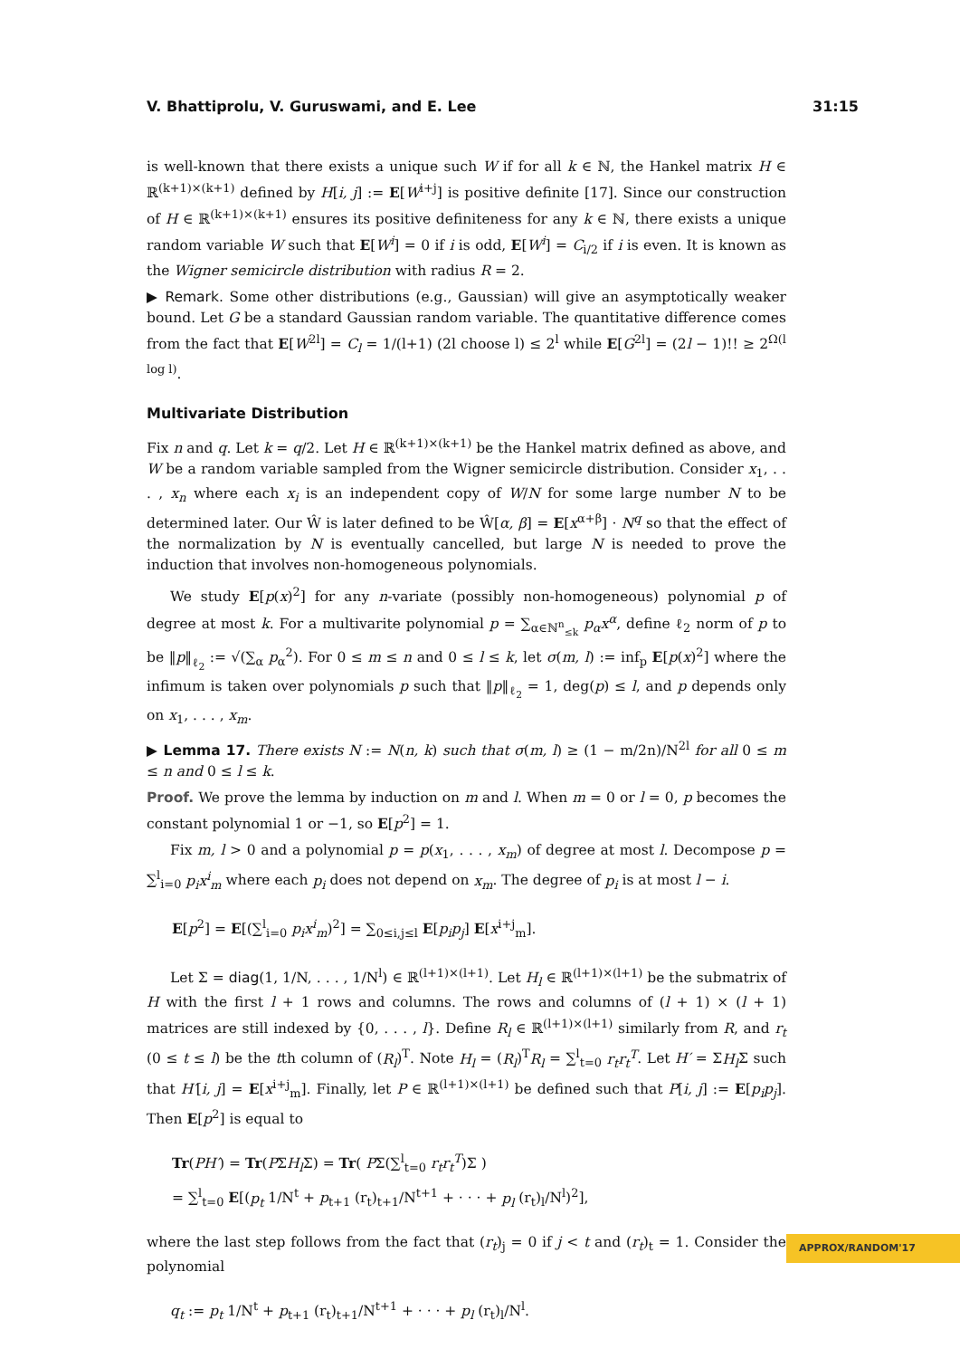V. Bhattiprolu, V. Guruswami, and E. Lee 31:15
is well-known that there exists a unique such W if for all k ∈ ℕ, the Hankel matrix H ∈ ℝ<sup>(k+1)×(k+1)</sup> defined by H[i, j] := E[W<sup>i+j</sup>] is positive definite [17]. Since our construction of H ∈ ℝ<sup>(k+1)×(k+1)</sup> ensures its positive definiteness for any k ∈ ℕ, there exists a unique random variable W such that E[W<sup>i</sup>] = 0 if i is odd, E[W<sup>i</sup>] = C<sub>i/2</sub> if i is even. It is known as the Wigner semicircle distribution with radius R = 2.
▶ Remark. Some other distributions (e.g., Gaussian) will give an asymptotically weaker bound. Let G be a standard Gaussian random variable. The quantitative difference comes from the fact that E[W<sup>2l</sup>] = C<sub>l</sub> = 1/(l+1) (2l choose l) ≤ 2<sup>l</sup> while E[G<sup>2l</sup>] = (2l − 1)!! ≥ 2<sup>Ω(l log l)</sup>.
Multivariate Distribution
Fix n and q. Let k = q/2. Let H ∈ ℝ<sup>(k+1)×(k+1)</sup> be the Hankel matrix defined as above, and W be a random variable sampled from the Wigner semicircle distribution. Consider x<sub>1</sub>, . . . , x<sub>n</sub> where each x<sub>i</sub> is an independent copy of W/N for some large number N to be determined later. Our Ŵ is later defined to be Ŵ[α, β] = E[x<sup>α+β</sup>] · N<sup>q</sup> so that the effect of the normalization by N is eventually cancelled, but large N is needed to prove the induction that involves non-homogeneous polynomials.
We study E[p(x)<sup>2</sup>] for any n-variate (possibly non-homogeneous) polynomial p of degree at most k. For a multivarite polynomial p = ∑<sub>α∈ℕ<sup>n</sup><sub>≤k</sub></sub> p<sub>α</sub>x<sup>α</sup>, define ℓ<sub>2</sub> norm of p to be ‖p‖<sub>ℓ<sub>2</sub></sub> := √(∑<sub>α</sub> p<sub>α</sub><sup>2</sup>). For 0 ≤ m ≤ n and 0 ≤ l ≤ k, let σ(m, l) := inf<sub>p</sub> E[p(x)<sup>2</sup>] where the infimum is taken over polynomials p such that ‖p‖<sub>ℓ<sub>2</sub></sub> = 1, deg(p) ≤ l, and p depends only on x<sub>1</sub>, . . . , x<sub>m</sub>.
▶ Lemma 17. There exists N := N(n, k) such that σ(m, l) ≥ (1 − m/2n)/N<sup>2l</sup> for all 0 ≤ m ≤ n and 0 ≤ l ≤ k.
Proof. We prove the lemma by induction on m and l. When m = 0 or l = 0, p becomes the constant polynomial 1 or −1, so E[p<sup>2</sup>] = 1.
Fix m, l > 0 and a polynomial p = p(x<sub>1</sub>, . . . , x<sub>m</sub>) of degree at most l. Decompose p = ∑<sup>l</sup><sub>i=0</sub> p<sub>i</sub>x<sup>i</sup><sub>m</sub> where each p<sub>i</sub> does not depend on x<sub>m</sub>. The degree of p<sub>i</sub> is at most l − i.
E[p<sup>2</sup>] = E[(∑<sup>l</sup><sub>i=0</sub> p<sub>i</sub>x<sup>i</sup><sub>m</sub>)<sup>2</sup>] = ∑<sub>0≤i,j≤l</sub> E[p<sub>i</sub>p<sub>j</sub>] E[x<sup>i+j</sup><sub>m</sub>].
Let Σ = diag(1, 1/N, . . . , 1/N<sup>l</sup>) ∈ ℝ<sup>(l+1)×(l+1)</sup>. Let H<sub>l</sub> ∈ ℝ<sup>(l+1)×(l+1)</sup> be the submatrix of H with the first l + 1 rows and columns. The rows and columns of (l + 1) × (l + 1) matrices are still indexed by {0, . . . , l}. Define R<sub>l</sub> ∈ ℝ<sup>(l+1)×(l+1)</sup> similarly from R, and r<sub>t</sub> (0 ≤ t ≤ l) be the tth column of (R<sub>l</sub>)<sup>T</sup>. Note H<sub>l</sub> = (R<sub>l</sub>)<sup>T</sup>R<sub>l</sub> = ∑<sup>l</sup><sub>t=0</sub> r<sub>t</sub>r<sub>t</sub><sup>T</sup>. Let H′ = ΣH<sub>l</sub> Σ such that H′[i, j] = E[x<sup>i+j</sup><sub>m</sub>]. Finally, let P ∈ ℝ<sup>(l+1)×(l+1)</sup> be defined such that P[i, j] := E[p<sub>i</sub>p<sub>j</sub>]. Then E[p<sup>2</sup>] is equal to
Tr(PH′) = Tr(PΣH<sub>l</sub> Σ) = Tr( PΣ(∑<sup>l</sup><sub>t=0</sub> r<sub>t</sub>r<sub>t</sub><sup>T</sup>)Σ )
= ∑<sup>l</sup><sub>t=0</sub> E[(p<sub>t</sub> 1/N<sup>t</sup> + p<sub>t+1</sub> (r<sub>t</sub>)<sub>t+1</sub>/N<sup>t+1</sup> + · · · + p<sub>l</sub> (r<sub>t</sub>)<sub>l</sub>/N<sup>l</sup>)<sup>2</sup>],
where the last step follows from the fact that (r<sub>t</sub>)<sub>j</sub> = 0 if j < t and (r<sub>t</sub>)<sub>t</sub> = 1. Consider the polynomial
q<sub>t</sub> := p<sub>t</sub> 1/N<sup>t</sup> + p<sub>t+1</sub> (r<sub>t</sub>)<sub>t+1</sub>/N<sup>t+1</sup> + · · · + p<sub>l</sub> (r<sub>t</sub>)<sub>l</sub>/N<sup>l</sup>.
APPROX/RANDOM'17